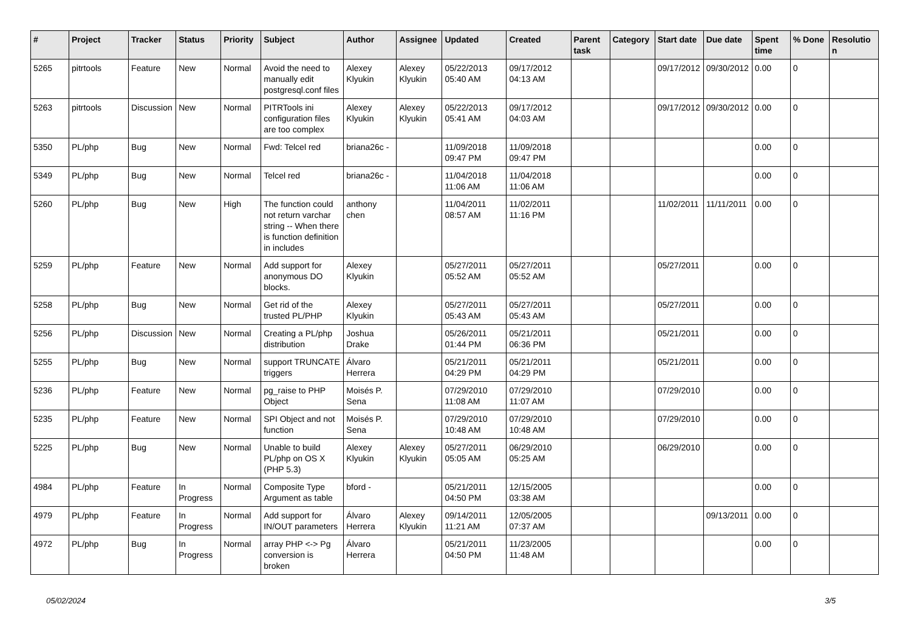| # | Project | Tracker | Status | Priority | Subject | Author | Assignee | Updated | Created | Parent task | Category | Start date | Due date | Spent time | % Done | Resolution |
| --- | --- | --- | --- | --- | --- | --- | --- | --- | --- | --- | --- | --- | --- | --- | --- | --- |
| 5265 | pitrtools | Feature | New | Normal | Avoid the need to manually edit postgresql.conf files | Alexey Klyukin | Alexey Klyukin | 05/22/2013 05:40 AM | 09/17/2012 04:13 AM | | | 09/17/2012 | 09/30/2012 | 0.00 | 0 | |
| 5263 | pitrtools | Discussion | New | Normal | PITRTools ini configuration files are too complex | Alexey Klyukin | Alexey Klyukin | 05/22/2013 05:41 AM | 09/17/2012 04:03 AM | | | 09/17/2012 | 09/30/2012 | 0.00 | 0 | |
| 5350 | PL/php | Bug | New | Normal | Fwd: Telcel red | briana26c - | | 11/09/2018 09:47 PM | 11/09/2018 09:47 PM | | | | | 0.00 | 0 | |
| 5349 | PL/php | Bug | New | Normal | Telcel red | briana26c - | | 11/04/2018 11:06 AM | 11/04/2018 11:06 AM | | | | | 0.00 | 0 | |
| 5260 | PL/php | Bug | New | High | The function could not return varchar string -- When there is function definition in includes | anthony chen | | 11/04/2011 08:57 AM | 11/02/2011 11:16 PM | | | 11/02/2011 | 11/11/2011 | 0.00 | 0 | |
| 5259 | PL/php | Feature | New | Normal | Add support for anonymous DO blocks. | Alexey Klyukin | | 05/27/2011 05:52 AM | 05/27/2011 05:52 AM | | | 05/27/2011 | | 0.00 | 0 | |
| 5258 | PL/php | Bug | New | Normal | Get rid of the trusted PL/PHP | Alexey Klyukin | | 05/27/2011 05:43 AM | 05/27/2011 05:43 AM | | | 05/27/2011 | | 0.00 | 0 | |
| 5256 | PL/php | Discussion | New | Normal | Creating a PL/php distribution | Joshua Drake | | 05/26/2011 01:44 PM | 05/21/2011 06:36 PM | | | 05/21/2011 | | 0.00 | 0 | |
| 5255 | PL/php | Bug | New | Normal | support TRUNCATE triggers | Álvaro Herrera | | 05/21/2011 04:29 PM | 05/21/2011 04:29 PM | | | 05/21/2011 | | 0.00 | 0 | |
| 5236 | PL/php | Feature | New | Normal | pg_raise to PHP Object | Moisés P. Sena | | 07/29/2010 11:08 AM | 07/29/2010 11:07 AM | | | 07/29/2010 | | 0.00 | 0 | |
| 5235 | PL/php | Feature | New | Normal | SPI Object and not function | Moisés P. Sena | | 07/29/2010 10:48 AM | 07/29/2010 10:48 AM | | | 07/29/2010 | | 0.00 | 0 | |
| 5225 | PL/php | Bug | New | Normal | Unable to build PL/php on OS X (PHP 5.3) | Alexey Klyukin | Alexey Klyukin | 05/27/2011 05:05 AM | 06/29/2010 05:25 AM | | | 06/29/2010 | | 0.00 | 0 | |
| 4984 | PL/php | Feature | In Progress | Normal | Composite Type Argument as table | bford - | | 05/21/2011 04:50 PM | 12/15/2005 03:38 AM | | | | | 0.00 | 0 | |
| 4979 | PL/php | Feature | In Progress | Normal | Add support for IN/OUT parameters | Álvaro Herrera | Alexey Klyukin | 09/14/2011 11:21 AM | 12/05/2005 07:37 AM | | | | 09/13/2011 | 0.00 | 0 | |
| 4972 | PL/php | Bug | In Progress | Normal | array PHP <-> Pg conversion is broken | Álvaro Herrera | | 05/21/2011 04:50 PM | 11/23/2005 11:48 AM | | | | | 0.00 | 0 | |
05/02/2024 3/5